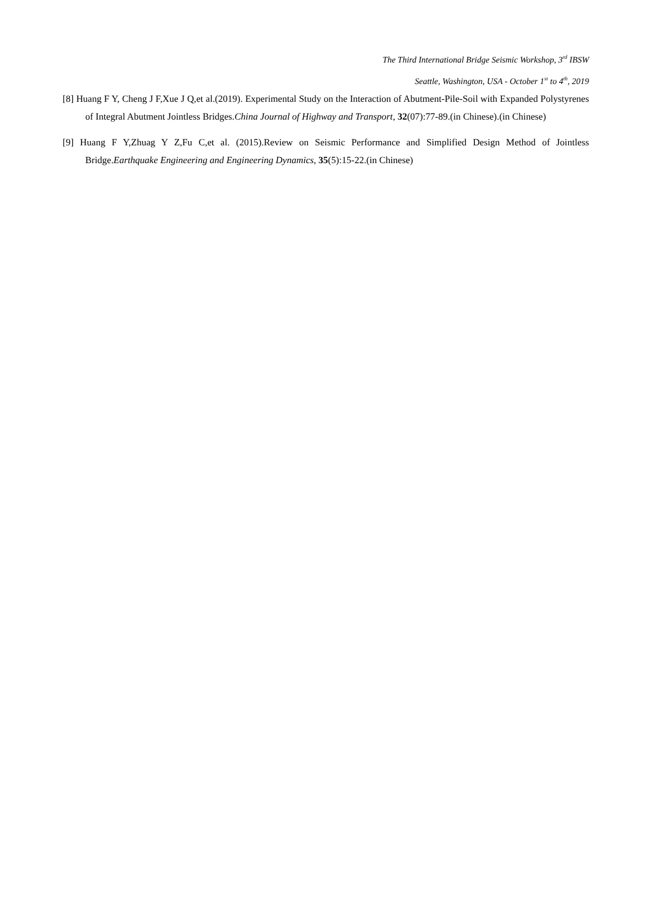The Third International Bridge Seismic Workshop, 3<sup>rd</sup> IBSW
Seattle, Washington, USA - October 1<sup>st</sup> to 4<sup>th</sup>, 2019
[8] Huang F Y, Cheng J F,Xue J Q,et al.(2019). Experimental Study on the Interaction of Abutment-Pile-Soil with Expanded Polystyrenes of Integral Abutment Jointless Bridges.China Journal of Highway and Transport, 32(07):77-89.(in Chinese).(in Chinese)
[9] Huang F Y,Zhuag Y Z,Fu C,et al. (2015).Review on Seismic Performance and Simplified Design Method of Jointless Bridge.Earthquake Engineering and Engineering Dynamics, 35(5):15-22.(in Chinese)